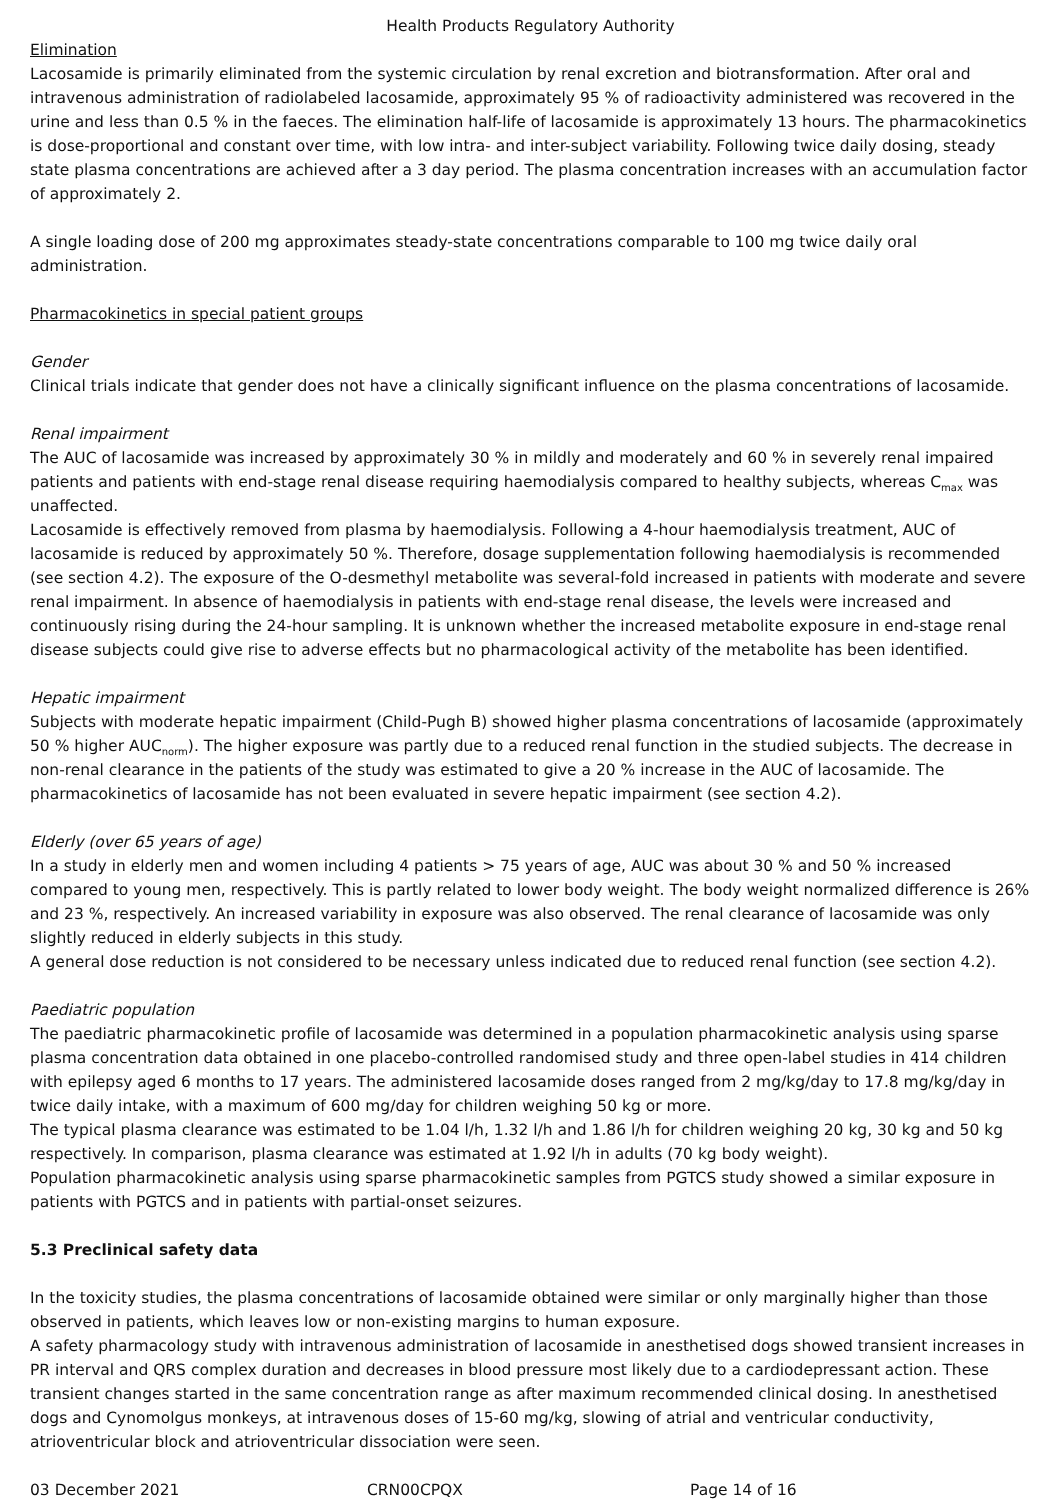Health Products Regulatory Authority
Elimination
Lacosamide is primarily eliminated from the systemic circulation by renal excretion and biotransformation. After oral and intravenous administration of radiolabeled lacosamide, approximately 95 % of radioactivity administered was recovered in the urine and less than 0.5 % in the faeces. The elimination half-life of lacosamide is approximately 13 hours. The pharmacokinetics is dose-proportional and constant over time, with low intra- and inter-subject variability. Following twice daily dosing, steady state plasma concentrations are achieved after a 3 day period. The plasma concentration increases with an accumulation factor of approximately 2.
A single loading dose of 200 mg approximates steady-state concentrations comparable to 100 mg twice daily oral administration.
Pharmacokinetics in special patient groups
Gender
Clinical trials indicate that gender does not have a clinically significant influence on the plasma concentrations of lacosamide.
Renal impairment
The AUC of lacosamide was increased by approximately 30 % in mildly and moderately and 60 % in severely renal impaired patients and patients with end-stage renal disease requiring haemodialysis compared to healthy subjects, whereas C<sub>max</sub> was unaffected.
Lacosamide is effectively removed from plasma by haemodialysis. Following a 4-hour haemodialysis treatment, AUC of lacosamide is reduced by approximately 50 %. Therefore, dosage supplementation following haemodialysis is recommended (see section 4.2). The exposure of the O-desmethyl metabolite was several-fold increased in patients with moderate and severe renal impairment. In absence of haemodialysis in patients with end-stage renal disease, the levels were increased and continuously rising during the 24-hour sampling. It is unknown whether the increased metabolite exposure in end-stage renal disease subjects could give rise to adverse effects but no pharmacological activity of the metabolite has been identified.
Hepatic impairment
Subjects with moderate hepatic impairment (Child-Pugh B) showed higher plasma concentrations of lacosamide (approximately 50 % higher AUC<sub>norm</sub>). The higher exposure was partly due to a reduced renal function in the studied subjects. The decrease in non-renal clearance in the patients of the study was estimated to give a 20 % increase in the AUC of lacosamide. The pharmacokinetics of lacosamide has not been evaluated in severe hepatic impairment (see section 4.2).
Elderly (over 65 years of age)
In a study in elderly men and women including 4 patients > 75 years of age, AUC was about 30 % and 50 % increased compared to young men, respectively. This is partly related to lower body weight. The body weight normalized difference is 26% and 23 %, respectively. An increased variability in exposure was also observed. The renal clearance of lacosamide was only slightly reduced in elderly subjects in this study.
A general dose reduction is not considered to be necessary unless indicated due to reduced renal function (see section 4.2).
Paediatric population
The paediatric pharmacokinetic profile of lacosamide was determined in a population pharmacokinetic analysis using sparse plasma concentration data obtained in one placebo-controlled randomised study and three open-label studies in 414 children with epilepsy aged 6 months to 17 years. The administered lacosamide doses ranged from 2 mg/kg/day to 17.8 mg/kg/day in twice daily intake, with a maximum of 600 mg/day for children weighing 50 kg or more.
The typical plasma clearance was estimated to be 1.04 l/h, 1.32 l/h and 1.86 l/h for children weighing 20 kg, 30 kg and 50 kg respectively. In comparison, plasma clearance was estimated at 1.92 l/h in adults (70 kg body weight).
Population pharmacokinetic analysis using sparse pharmacokinetic samples from PGTCS study showed a similar exposure in patients with PGTCS and in patients with partial-onset seizures.
5.3 Preclinical safety data
In the toxicity studies, the plasma concentrations of lacosamide obtained were similar or only marginally higher than those observed in patients, which leaves low or non-existing margins to human exposure.
A safety pharmacology study with intravenous administration of lacosamide in anesthetised dogs showed transient increases in PR interval and QRS complex duration and decreases in blood pressure most likely due to a cardiodepressant action. These transient changes started in the same concentration range as after maximum recommended clinical dosing. In anesthetised dogs and Cynomolgus monkeys, at intravenous doses of 15-60 mg/kg, slowing of atrial and ventricular conductivity, atrioventricular block and atrioventricular dissociation were seen.
03 December 2021 CRN00CPQX Page 14 of 16